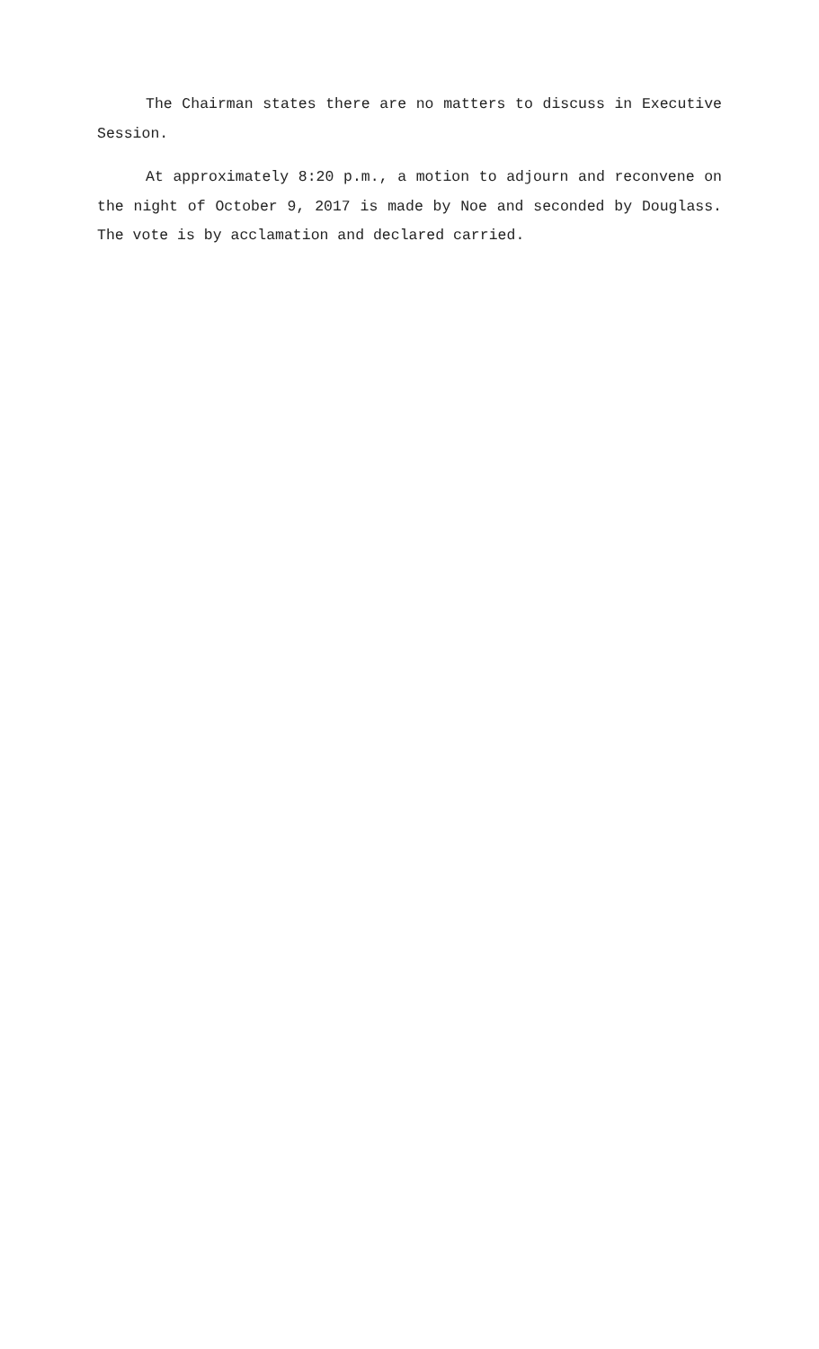The Chairman states there are no matters to discuss in Executive Session.
At approximately 8:20 p.m., a motion to adjourn and reconvene on the night of October 9, 2017 is made by Noe and seconded by Douglass. The vote is by acclamation and declared carried.